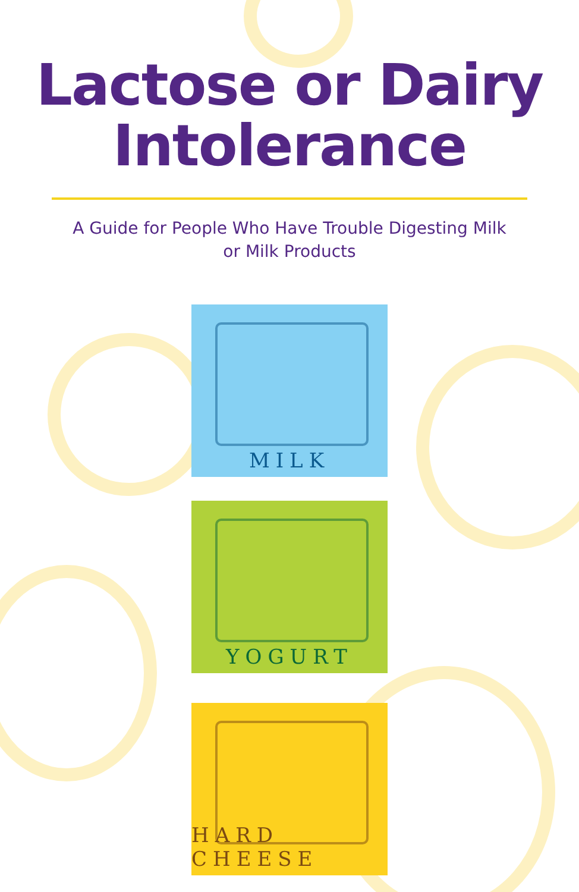Lactose or Dairy
Intolerance
A Guide for People Who Have Trouble Digesting Milk
or Milk Products
MILK
YOGURT
HARD CHEESE